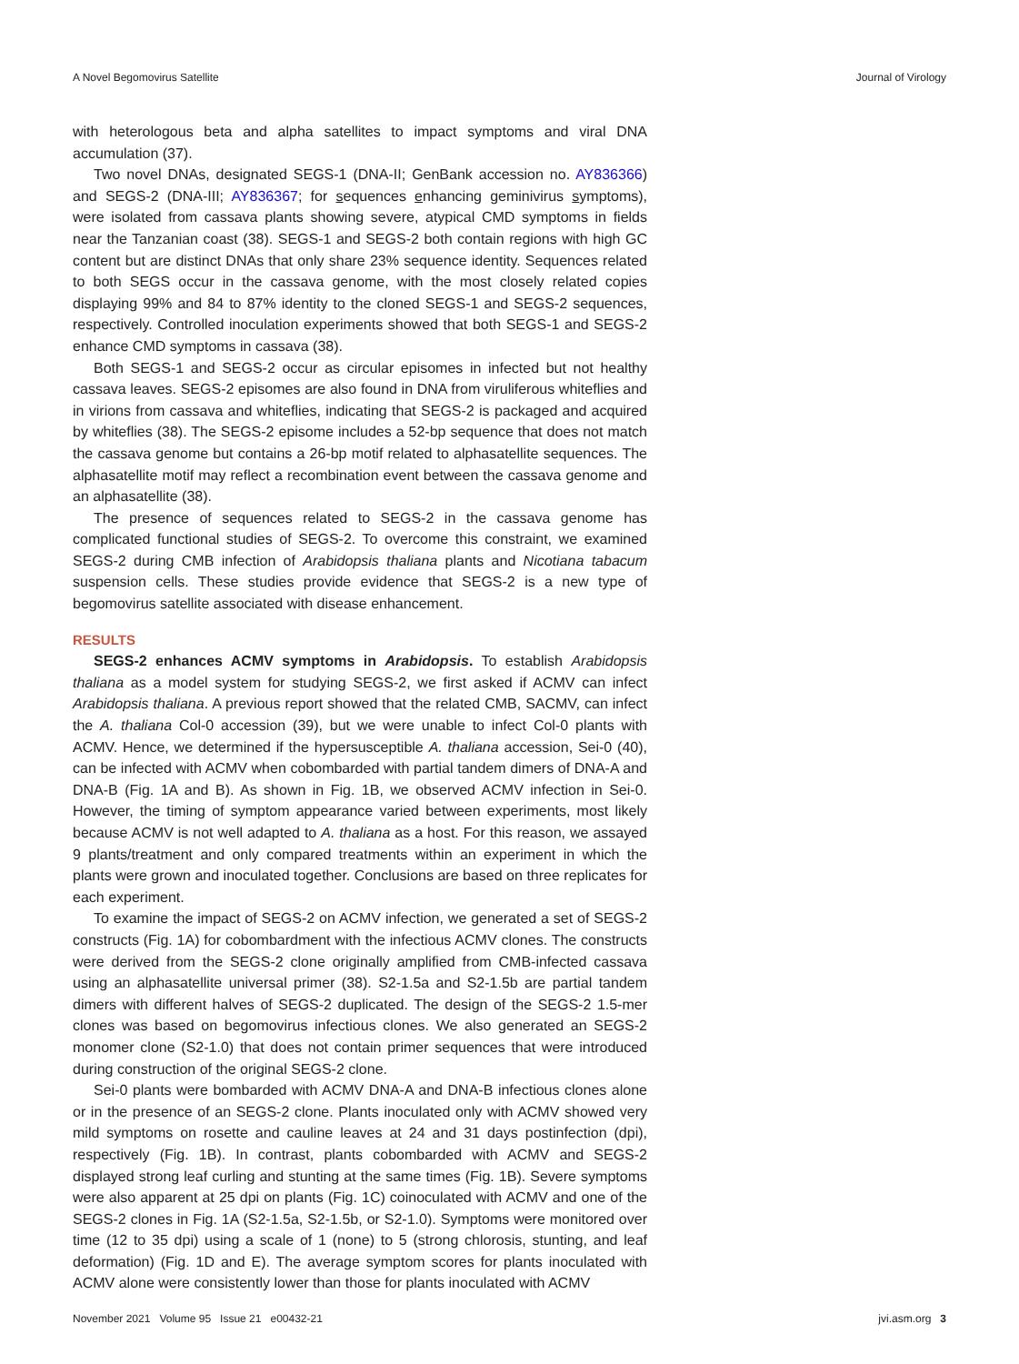A Novel Begomovirus Satellite Journal of Virology
with heterologous beta and alpha satellites to impact symptoms and viral DNA accumulation (37).
Two novel DNAs, designated SEGS-1 (DNA-II; GenBank accession no. AY836366) and SEGS-2 (DNA-III; AY836367; for sequences enhancing geminivirus symptoms), were isolated from cassava plants showing severe, atypical CMD symptoms in fields near the Tanzanian coast (38). SEGS-1 and SEGS-2 both contain regions with high GC content but are distinct DNAs that only share 23% sequence identity. Sequences related to both SEGS occur in the cassava genome, with the most closely related copies displaying 99% and 84 to 87% identity to the cloned SEGS-1 and SEGS-2 sequences, respectively. Controlled inoculation experiments showed that both SEGS-1 and SEGS-2 enhance CMD symptoms in cassava (38).
Both SEGS-1 and SEGS-2 occur as circular episomes in infected but not healthy cassava leaves. SEGS-2 episomes are also found in DNA from viruliferous whiteflies and in virions from cassava and whiteflies, indicating that SEGS-2 is packaged and acquired by whiteflies (38). The SEGS-2 episome includes a 52-bp sequence that does not match the cassava genome but contains a 26-bp motif related to alphasatellite sequences. The alphasatellite motif may reflect a recombination event between the cassava genome and an alphasatellite (38).
The presence of sequences related to SEGS-2 in the cassava genome has complicated functional studies of SEGS-2. To overcome this constraint, we examined SEGS-2 during CMB infection of Arabidopsis thaliana plants and Nicotiana tabacum suspension cells. These studies provide evidence that SEGS-2 is a new type of begomovirus satellite associated with disease enhancement.
RESULTS
SEGS-2 enhances ACMV symptoms in Arabidopsis. To establish Arabidopsis thaliana as a model system for studying SEGS-2, we first asked if ACMV can infect Arabidopsis thaliana. A previous report showed that the related CMB, SACMV, can infect the A. thaliana Col-0 accession (39), but we were unable to infect Col-0 plants with ACMV. Hence, we determined if the hypersusceptible A. thaliana accession, Sei-0 (40), can be infected with ACMV when cobombarded with partial tandem dimers of DNA-A and DNA-B (Fig. 1A and B). As shown in Fig. 1B, we observed ACMV infection in Sei-0. However, the timing of symptom appearance varied between experiments, most likely because ACMV is not well adapted to A. thaliana as a host. For this reason, we assayed 9 plants/treatment and only compared treatments within an experiment in which the plants were grown and inoculated together. Conclusions are based on three replicates for each experiment.
To examine the impact of SEGS-2 on ACMV infection, we generated a set of SEGS-2 constructs (Fig. 1A) for cobombardment with the infectious ACMV clones. The constructs were derived from the SEGS-2 clone originally amplified from CMB-infected cassava using an alphasatellite universal primer (38). S2-1.5a and S2-1.5b are partial tandem dimers with different halves of SEGS-2 duplicated. The design of the SEGS-2 1.5-mer clones was based on begomovirus infectious clones. We also generated an SEGS-2 monomer clone (S2-1.0) that does not contain primer sequences that were introduced during construction of the original SEGS-2 clone.
Sei-0 plants were bombarded with ACMV DNA-A and DNA-B infectious clones alone or in the presence of an SEGS-2 clone. Plants inoculated only with ACMV showed very mild symptoms on rosette and cauline leaves at 24 and 31 days postinfection (dpi), respectively (Fig. 1B). In contrast, plants cobombarded with ACMV and SEGS-2 displayed strong leaf curling and stunting at the same times (Fig. 1B). Severe symptoms were also apparent at 25 dpi on plants (Fig. 1C) coinoculated with ACMV and one of the SEGS-2 clones in Fig. 1A (S2-1.5a, S2-1.5b, or S2-1.0). Symptoms were monitored over time (12 to 35 dpi) using a scale of 1 (none) to 5 (strong chlorosis, stunting, and leaf deformation) (Fig. 1D and E). The average symptom scores for plants inoculated with ACMV alone were consistently lower than those for plants inoculated with ACMV
November 2021 Volume 95 Issue 21 e00432-21 jvi.asm.org 3